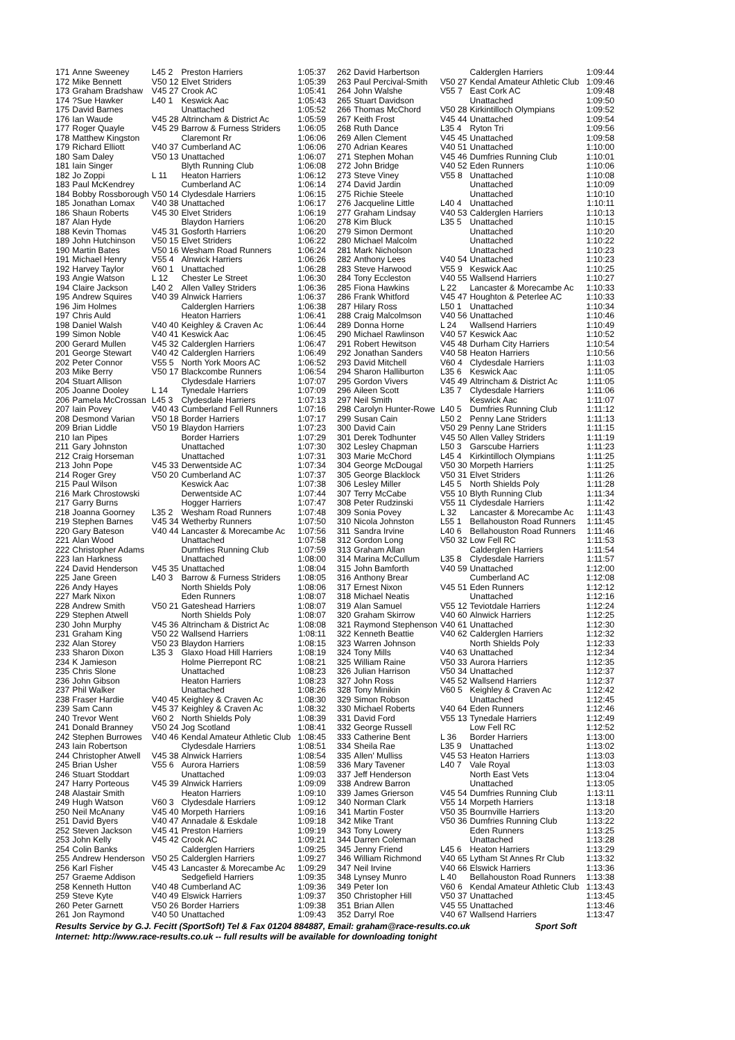| 171 | Anne Sweeney | L45 2 | Preston Harriers | 1:05:37 |
| 172 | Mike Bennett | V50 12 | Elvet Striders | 1:05:39 |
| 173 | Graham Bradshaw | V45 27 | Crook AC | 1:05:41 |
| 174 | ?Sue Hawker | L40 1 | Keswick Aac | 1:05:43 |
| 175 | David Barnes | | Unattached | 1:05:52 |
| 176 | Ian Waude | V45 28 | Altrincham & District Ac | 1:05:59 |
| 177 | Roger Quayle | V45 29 | Barrow & Furness Striders | 1:06:05 |
| 178 | Matthew Kingston | | Claremont Rr | 1:06:06 |
| 179 | Richard Elliott | V40 37 | Cumberland AC | 1:06:06 |
| 180 | Sam Daley | V50 13 | Unattached | 1:06:07 |
| 181 | Iain Singer | | Blyth Running Club | 1:06:08 |
| 182 | Jo Zoppi | L 11 | Heaton Harriers | 1:06:12 |
| 183 | Paul McKendrey | | Cumberland AC | 1:06:14 |
| 184 | Bobby Rossborough | V50 14 | Clydesdale Harriers | 1:06:15 |
| 185 | Jonathan Lomax | V40 38 | Unattached | 1:06:17 |
| 186 | Shaun Roberts | V45 30 | Elvet Striders | 1:06:19 |
| 187 | Alan Hyde | | Blaydon Harriers | 1:06:20 |
| 188 | Kevin Thomas | V45 31 | Gosforth Harriers | 1:06:20 |
| 189 | John Hutchinson | V50 15 | Elvet Striders | 1:06:22 |
| 190 | Martin Bates | V50 16 | Wesham Road Runners | 1:06:24 |
| 191 | Michael Henry | V55 4 | Alnwick Harriers | 1:06:26 |
| 192 | Harvey Taylor | V60 1 | Unattached | 1:06:28 |
| 193 | Angie Watson | L 12 | Chester Le Street | 1:06:30 |
| 194 | Claire Jackson | L40 2 | Allen Valley Striders | 1:06:36 |
| 195 | Andrew Squires | V40 39 | Alnwick Harriers | 1:06:37 |
| 196 | Jim Holmes | | Calderglen Harriers | 1:06:38 |
| 197 | Chris Auld | | Heaton Harriers | 1:06:41 |
| 198 | Daniel Walsh | V40 40 | Keighley & Craven Ac | 1:06:44 |
| 199 | Simon Noble | V40 41 | Keswick Aac | 1:06:45 |
| 200 | Gerard Mullen | V45 32 | Calderglen Harriers | 1:06:47 |
| 201 | George Stewart | V40 42 | Calderglen Harriers | 1:06:49 |
| 202 | Peter Connor | V55 5 | North York Moors AC | 1:06:52 |
| 203 | Mike Berry | V50 17 | Blackcombe Runners | 1:06:54 |
| 204 | Stuart Allison | | Clydesdale Harriers | 1:07:07 |
| 205 | Joanne Dooley | L 14 | Tynedale Harriers | 1:07:09 |
| 206 | Pamela McCrossan | L45 3 | Clydesdale Harriers | 1:07:13 |
| 207 | Iain Povey | V40 43 | Cumberland Fell Runners | 1:07:16 |
| 208 | Desmond Varian | V50 18 | Border Harriers | 1:07:17 |
| 209 | Brian Liddle | V50 19 | Blaydon Harriers | 1:07:23 |
| 210 | Ian Pipes | | Border Harriers | 1:07:29 |
| 211 | Gary Johnston | | Unattached | 1:07:30 |
| 212 | Craig Horseman | | Unattached | 1:07:31 |
| 213 | John Pope | V45 33 | Derwentside AC | 1:07:34 |
| 214 | Roger Grey | V50 20 | Cumberland AC | 1:07:37 |
| 215 | Paul Wilson | | Keswick Aac | 1:07:38 |
| 216 | Mark Chrostowski | | Derwentside AC | 1:07:44 |
| 217 | Garry Burns | | Hogger Harriers | 1:07:47 |
| 218 | Joanna Goorney | L35 2 | Wesham Road Runners | 1:07:48 |
| 219 | Stephen Barnes | V45 34 | Wetherby Runners | 1:07:50 |
| 220 | Gary Bateson | V40 44 | Lancaster & Morecambe Ac | 1:07:56 |
| 221 | Alan Wood | | Unattached | 1:07:58 |
| 222 | Christopher Adams | | Dumfries Running Club | 1:07:59 |
| 223 | Ian Harkness | | Unattached | 1:08:00 |
| 224 | David Henderson | V45 35 | Unattached | 1:08:04 |
| 225 | Jane Green | L40 3 | Barrow & Furness Striders | 1:08:05 |
| 226 | Andy Hayes | | North Shields Poly | 1:08:06 |
| 227 | Mark Nixon | | Eden Runners | 1:08:07 |
| 228 | Andrew Smith | V50 21 | Gateshead Harriers | 1:08:07 |
| 229 | Stephen Atwell | | North Shields Poly | 1:08:07 |
| 230 | John Murphy | V45 36 | Altrincham & District Ac | 1:08:08 |
| 231 | Graham King | V50 22 | Wallsend Harriers | 1:08:11 |
| 232 | Alan Storey | V50 23 | Blaydon Harriers | 1:08:15 |
| 233 | Sharon Dixon | L35 3 | Glaxo Hoad Hill Harriers | 1:08:19 |
| 234 | K Jamieson | | Holme Pierrepont RC | 1:08:21 |
| 235 | Chris Slone | | Unattached | 1:08:23 |
| 236 | John Gibson | | Heaton Harriers | 1:08:23 |
| 237 | Phil Walker | | Unattached | 1:08:26 |
| 238 | Fraser Hardie | V40 45 | Keighley & Craven Ac | 1:08:30 |
| 239 | Sam Cann | V45 37 | Keighley & Craven Ac | 1:08:32 |
| 240 | Trevor Went | V60 2 | North Shields Poly | 1:08:39 |
| 241 | Donald Branney | V50 24 | Jog Scotland | 1:08:41 |
| 242 | Stephen Burrowes | V40 46 | Kendal Amateur Athletic Club | 1:08:45 |
| 243 | Iain Robertson | | Clydesdale Harriers | 1:08:51 |
| 244 | Christopher Atwell | V45 38 | Alnwick Harriers | 1:08:54 |
| 245 | Brian Usher | V55 6 | Aurora Harriers | 1:08:59 |
| 246 | Stuart Stoddart | | Unattached | 1:09:03 |
| 247 | Harry Porteous | V45 39 | Alnwick Harriers | 1:09:09 |
| 248 | Alastair Smith | | Heaton Harriers | 1:09:10 |
| 249 | Hugh Watson | V60 3 | Clydesdale Harriers | 1:09:12 |
| 250 | Neil McAnany | V45 40 | Morpeth Harriers | 1:09:16 |
| 251 | David Byers | V40 47 | Annadale & Eskdale | 1:09:18 |
| 252 | Steven Jackson | V45 41 | Preston Harriers | 1:09:19 |
| 253 | John Kelly | V45 42 | Crook AC | 1:09:21 |
| 254 | Colin Banks | | Calderglen Harriers | 1:09:25 |
| 255 | Andrew Henderson | V50 25 | Calderglen Harriers | 1:09:27 |
| 256 | Karl Fisher | V45 43 | Lancaster & Morecambe Ac | 1:09:29 |
| 257 | Graeme Addison | | Sedgefield Harriers | 1:09:35 |
| 258 | Kenneth Hutton | V40 48 | Cumberland AC | 1:09:36 |
| 259 | Steve Kyte | V40 49 | Elswick Harriers | 1:09:37 |
| 260 | Peter Garnett | V50 26 | Border Harriers | 1:09:38 |
| 261 | Jon Raymond | V40 50 | Unattached | 1:09:43 |
| 262 | David Harbertson | | Calderglen Harriers | 1:09:44 |
| 263 | Paul Percival-Smith | V50 27 | Kendal Amateur Athletic Club | 1:09:46 |
| 264 | John Walshe | V55 7 | East Cork AC | 1:09:48 |
| 265 | Stuart Davidson | | Unattached | 1:09:50 |
| 266 | Thomas McChord | V50 28 | Kirkintilloch Olympians | 1:09:52 |
| 267 | Keith Frost | V45 44 | Unattached | 1:09:54 |
| 268 | Ruth Dance | L35 4 | Ryton Tri | 1:09:56 |
| 269 | Allen Clement | V45 45 | Unattached | 1:09:58 |
| 270 | Adrian Keares | V40 51 | Unattached | 1:10:00 |
| 271 | Stephen Mohan | V45 46 | Dumfries Running Club | 1:10:01 |
| 272 | John Bridge | V40 52 | Eden Runners | 1:10:06 |
| 273 | Steve Viney | V55 8 | Unattached | 1:10:08 |
| 274 | David Jardin | | Unattached | 1:10:09 |
| 275 | Richie Steele | | Unattached | 1:10:10 |
| 276 | Jacqueline Little | L40 4 | Unattached | 1:10:11 |
| 277 | Graham Lindsay | V40 53 | Calderglen Harriers | 1:10:13 |
| 278 | Kim Bluck | L35 5 | Unattached | 1:10:15 |
| 279 | Simon Dermont | | Unattached | 1:10:20 |
| 280 | Michael Malcolm | | Unattached | 1:10:22 |
| 281 | Mark Nicholson | | Unattached | 1:10:23 |
| 282 | Anthony Lees | V40 54 | Unattached | 1:10:23 |
| 283 | Steve Harwood | V55 9 | Keswick Aac | 1:10:25 |
| 284 | Tony Eccleston | V40 55 | Wallsend Harriers | 1:10:27 |
| 285 | Fiona Hawkins | L 22 | Lancaster & Morecambe Ac | 1:10:33 |
| 286 | Frank Whitford | V45 47 | Houghton & Peterlee AC | 1:10:33 |
| 287 | Hilary Ross | L50 1 | Unattached | 1:10:34 |
| 288 | Craig Malcolmson | V40 56 | Unattached | 1:10:46 |
| 289 | Donna Horne | L 24 | Wallsend Harriers | 1:10:49 |
| 290 | Michael Rawlinson | V40 57 | Keswick Aac | 1:10:52 |
| 291 | Robert Hewitson | V45 48 | Durham City Harriers | 1:10:54 |
| 292 | Jonathan Sanders | V40 58 | Heaton Harriers | 1:10:56 |
| 293 | David Mitchell | V60 4 | Clydesdale Harriers | 1:11:03 |
| 294 | Sharon Halliburton | L35 6 | Keswick Aac | 1:11:05 |
| 295 | Gordon Vivers | V45 49 | Altrincham & District Ac | 1:11:05 |
| 296 | Aileen Scott | L35 7 | Clydesdale Harriers | 1:11:06 |
| 297 | Neil Smith | | Keswick Aac | 1:11:07 |
| 298 | Carolyn Hunter-Rowe | L40 5 | Dumfries Running Club | 1:11:12 |
| 299 | Susan Cain | L50 2 | Penny Lane Striders | 1:11:13 |
| 300 | David Cain | V50 29 | Penny Lane Striders | 1:11:15 |
| 301 | Derek Todhunter | V45 50 | Allen Valley Striders | 1:11:19 |
| 302 | Lesley Chapman | L50 3 | Garscube Harriers | 1:11:23 |
| 303 | Marie McChord | L45 4 | Kirkintilloch Olympians | 1:11:25 |
| 304 | George McDougal | V50 30 | Morpeth Harriers | 1:11:25 |
| 305 | George Blacklock | V50 31 | Elvet Striders | 1:11:26 |
| 306 | Lesley Miller | L45 5 | North Shields Poly | 1:11:28 |
| 307 | Terry McCabe | V55 10 | Blyth Running Club | 1:11:34 |
| 308 | Peter Rudzinski | V55 11 | Clydesdale Harriers | 1:11:42 |
| 309 | Sonia Povey | L 32 | Lancaster & Morecambe Ac | 1:11:43 |
| 310 | Nicola Johnston | L55 1 | Bellahouston Road Runners | 1:11:45 |
| 311 | Sandra Irvine | L40 6 | Bellahouston Road Runners | 1:11:46 |
| 312 | Gordon Long | V50 32 | Low Fell RC | 1:11:53 |
| 313 | Graham Allan | | Calderglen Harriers | 1:11:54 |
| 314 | Marina McCullum | L35 8 | Clydesdale Harriers | 1:11:57 |
| 315 | John Bamforth | V40 59 | Unattached | 1:12:00 |
| 316 | Anthony Brear | | Cumberland AC | 1:12:08 |
| 317 | Ernest Nixon | V45 51 | Eden Runners | 1:12:12 |
| 318 | Michael Neatis | | Unattached | 1:12:16 |
| 319 | Alan Samuel | V55 12 | Teviotdale Harriers | 1:12:24 |
| 320 | Graham Skirrow | V40 60 | Alnwick Harriers | 1:12:25 |
| 321 | Raymond Stephenson | V40 61 | Unattached | 1:12:30 |
| 322 | Kenneth Beattie | V40 62 | Calderglen Harriers | 1:12:32 |
| 323 | Warren Johnson | | North Shields Poly | 1:12:33 |
| 324 | Tony Mills | V40 63 | Unattached | 1:12:34 |
| 325 | William Raine | V50 33 | Aurora Harriers | 1:12:35 |
| 326 | Julian Harrison | V50 34 | Unattached | 1:12:37 |
| 327 | John Ross | V45 52 | Wallsend Harriers | 1:12:37 |
| 328 | Tony Minikin | V60 5 | Keighley & Craven Ac | 1:12:42 |
| 329 | Simon Robson | | Unattached | 1:12:45 |
| 330 | Michael Roberts | V40 64 | Eden Runners | 1:12:46 |
| 331 | David Ford | V55 13 | Tynedale Harriers | 1:12:49 |
| 332 | George Russell | | Low Fell RC | 1:12:52 |
| 333 | Catherine Bent | L 36 | Border Harriers | 1:13:00 |
| 334 | Sheila Rae | L35 9 | Unattached | 1:13:02 |
| 335 | Allen' Mulliss | V45 53 | Heaton Harriers | 1:13:03 |
| 336 | Mary Tavener | L40 7 | Vale Royal | 1:13:03 |
| 337 | Jeff Henderson | | North East Vets | 1:13:04 |
| 338 | Andrew Barron | | Unattached | 1:13:05 |
| 339 | James Grierson | V45 54 | Dumfries Running Club | 1:13:11 |
| 340 | Norman Clark | V55 14 | Morpeth Harriers | 1:13:18 |
| 341 | Martin Foster | V50 35 | Bournville Harriers | 1:13:20 |
| 342 | Mike Trant | V50 36 | Dumfries Running Club | 1:13:22 |
| 343 | Tony Lowery | | Eden Runners | 1:13:25 |
| 344 | Darren Coleman | | Unattached | 1:13:28 |
| 345 | Jenny Friend | L45 6 | Heaton Harriers | 1:13:29 |
| 346 | William Richmond | V40 65 | Lytham St Annes Rr Club | 1:13:32 |
| 347 | Neil Irvine | V40 66 | Elswick Harriers | 1:13:36 |
| 348 | Lynsey Munro | L 40 | Bellahouston Road Runners | 1:13:38 |
| 349 | Peter Ion | V60 6 | Kendal Amateur Athletic Club | 1:13:43 |
| 350 | Christopher Hill | V50 37 | Unattached | 1:13:45 |
| 351 | Brian Allen | V45 55 | Unattached | 1:13:46 |
| 352 | Darryl Roe | V40 67 | Wallsend Harriers | 1:13:47 |
Results Service by G.J. Fecitt (SportSoft) Tel & Fax 01204 884887, Email: graham@race-results.co.uk Sport Soft
Internet: http://www.race-results.co.uk -- full results will be available for downloading tonight